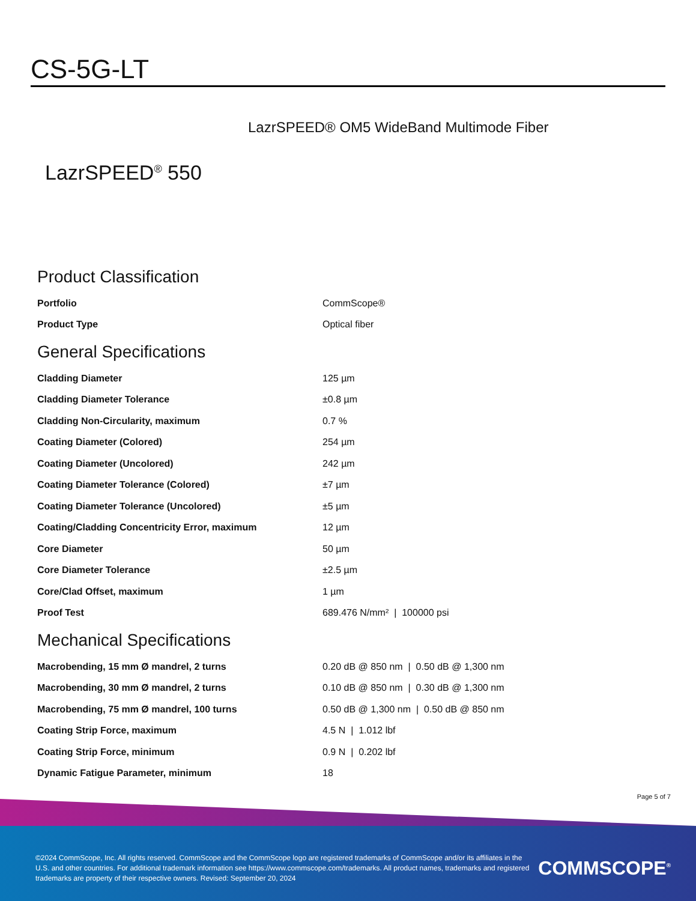CS-5G-LT
LazrSPEED® OM5 WideBand Multimode Fiber
LazrSPEED<sup>®</sup> 550
Product Classification
| Portfolio | CommScope® |
| Product Type | Optical fiber |
General Specifications
| Cladding Diameter | 125 µm |
| Cladding Diameter Tolerance | ±0.8 µm |
| Cladding Non-Circularity, maximum | 0.7 % |
| Coating Diameter (Colored) | 254 µm |
| Coating Diameter (Uncolored) | 242 µm |
| Coating Diameter Tolerance (Colored) | ±7 µm |
| Coating Diameter Tolerance (Uncolored) | ±5 µm |
| Coating/Cladding Concentricity Error, maximum | 12 µm |
| Core Diameter | 50 µm |
| Core Diameter Tolerance | ±2.5 µm |
| Core/Clad Offset, maximum | 1 µm |
| Proof Test | 689.476 N/mm² / 100000 psi |
Mechanical Specifications
| Macrobending, 15 mm Ø mandrel, 2 turns | 0.20 dB @ 850 nm / 0.50 dB @ 1,300 nm |
| Macrobending, 30 mm Ø mandrel, 2 turns | 0.10 dB @ 850 nm / 0.30 dB @ 1,300 nm |
| Macrobending, 75 mm Ø mandrel, 100 turns | 0.50 dB @ 1,300 nm / 0.50 dB @ 850 nm |
| Coating Strip Force, maximum | 4.5 N / 1.012 lbf |
| Coating Strip Force, minimum | 0.9 N / 0.202 lbf |
| Dynamic Fatigue Parameter, minimum | 18 |
Page 5 of 7
©2024 CommScope, Inc. All rights reserved. CommScope and the CommScope logo are registered trademarks of CommScope and/or its affiliates in the U.S. and other countries. For additional trademark information see https://www.commscope.com/trademarks. All product names, trademarks and registered trademarks are property of their respective owners. Revised: September 20, 2024
COMMSCOPE<sup>®</sup>